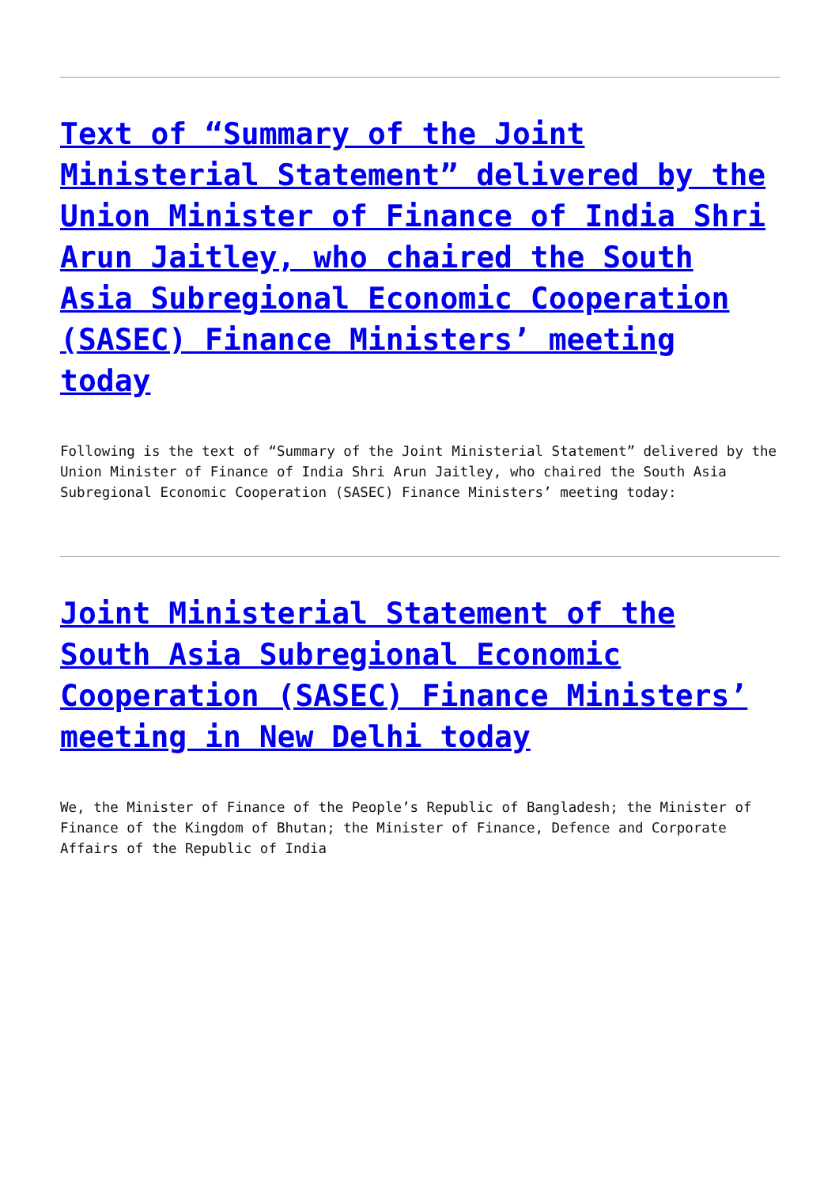Text of “Summary of the Joint Ministerial Statement” delivered by the Union Minister of Finance of India Shri Arun Jaitley, who chaired the South Asia Subregional Economic Cooperation (SASEC) Finance Ministers’ meeting today
Following is the text of “Summary of the Joint Ministerial Statement” delivered by the Union Minister of Finance of India Shri Arun Jaitley, who chaired the South Asia Subregional Economic Cooperation (SASEC) Finance Ministers’ meeting today:
Joint Ministerial Statement of the South Asia Subregional Economic Cooperation (SASEC) Finance Ministers’ meeting in New Delhi today
We, the Minister of Finance of the People’s Republic of Bangladesh; the Minister of Finance of the Kingdom of Bhutan; the Minister of Finance, Defence and Corporate Affairs of the Republic of India